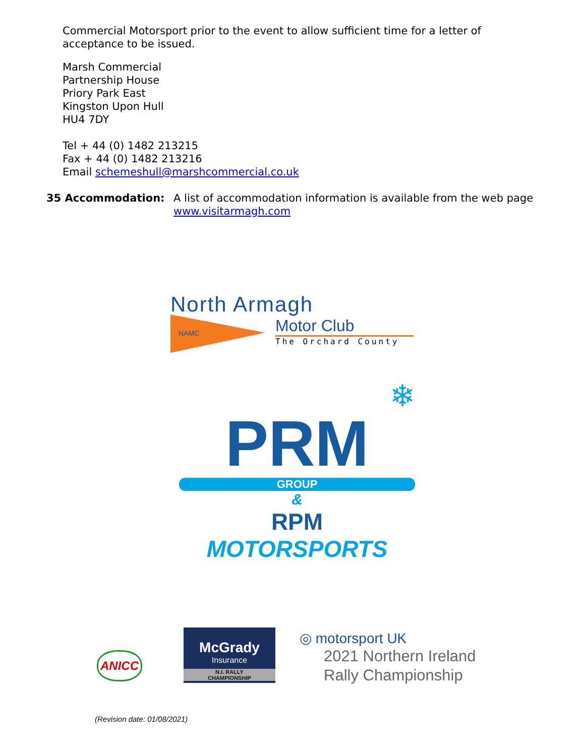Commercial Motorsport prior to the event to allow sufficient time for a letter of
acceptance to be issued.
Marsh Commercial
Partnership House
Priory Park East
Kingston Upon Hull
HU4 7DY
Tel + 44 (0) 1482 213215
Fax + 44 (0) 1482 213216
Email schemeshull@marshcommercial.co.uk
35 Accommodation: A list of accommodation information is available from the web page
www.visitarmagh.com
North Armagh
NAMC
Motor Club
The Orchard County
❄
PRM
GROUP
&
RPM MOTORSPORTS
ANICC
McGrady
Insurance
N.I. RALLY
CHAMPIONSHIP
◎ motorsport UK
2021 Northern Ireland
Rally Championship
(Revision date: 01/08/2021)